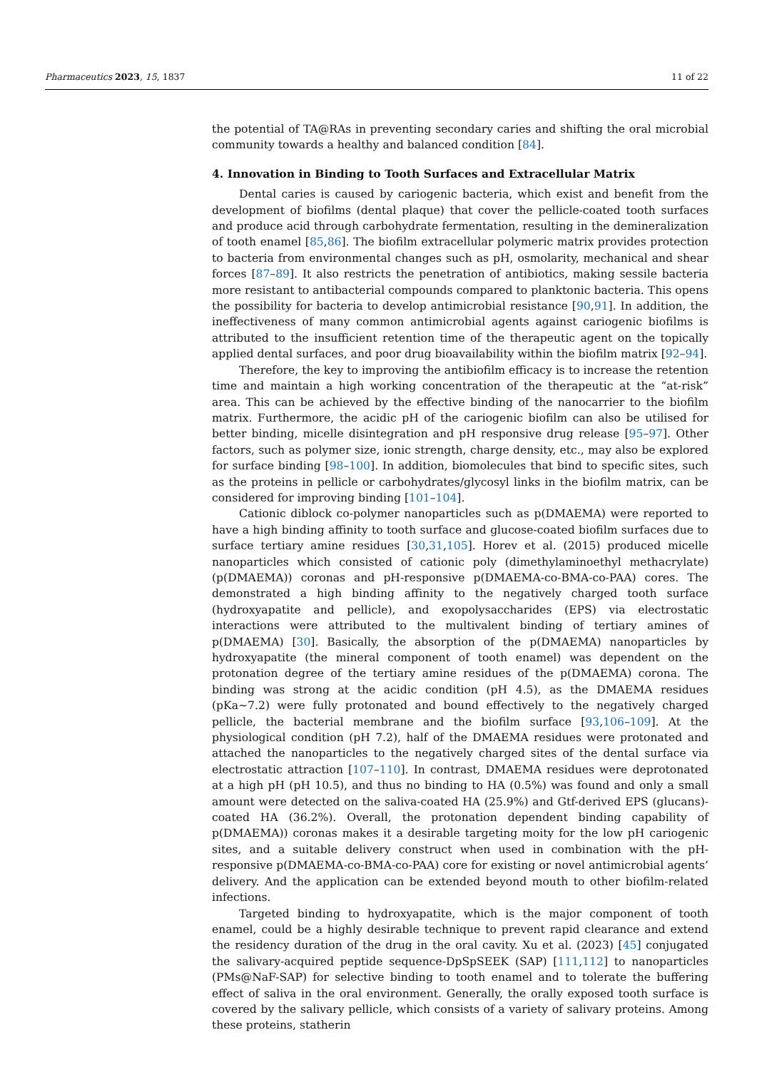Pharmaceutics 2023, 15, 1837 11 of 22
the potential of TA@RAs in preventing secondary caries and shifting the oral microbial community towards a healthy and balanced condition [84].
4. Innovation in Binding to Tooth Surfaces and Extracellular Matrix
Dental caries is caused by cariogenic bacteria, which exist and benefit from the development of biofilms (dental plaque) that cover the pellicle-coated tooth surfaces and produce acid through carbohydrate fermentation, resulting in the demineralization of tooth enamel [85,86]. The biofilm extracellular polymeric matrix provides protection to bacteria from environmental changes such as pH, osmolarity, mechanical and shear forces [87–89]. It also restricts the penetration of antibiotics, making sessile bacteria more resistant to antibacterial compounds compared to planktonic bacteria. This opens the possibility for bacteria to develop antimicrobial resistance [90,91]. In addition, the ineffectiveness of many common antimicrobial agents against cariogenic biofilms is attributed to the insufficient retention time of the therapeutic agent on the topically applied dental surfaces, and poor drug bioavailability within the biofilm matrix [92–94].
Therefore, the key to improving the antibiofilm efficacy is to increase the retention time and maintain a high working concentration of the therapeutic at the “at-risk” area. This can be achieved by the effective binding of the nanocarrier to the biofilm matrix. Furthermore, the acidic pH of the cariogenic biofilm can also be utilised for better binding, micelle disintegration and pH responsive drug release [95–97]. Other factors, such as polymer size, ionic strength, charge density, etc., may also be explored for surface binding [98–100]. In addition, biomolecules that bind to specific sites, such as the proteins in pellicle or carbohydrates/glycosyl links in the biofilm matrix, can be considered for improving binding [101–104].
Cationic diblock co-polymer nanoparticles such as p(DMAEMA) were reported to have a high binding affinity to tooth surface and glucose-coated biofilm surfaces due to surface tertiary amine residues [30,31,105]. Horev et al. (2015) produced micelle nanoparticles which consisted of cationic poly (dimethylaminoethyl methacrylate) (p(DMAEMA)) coronas and pH-responsive p(DMAEMA-co-BMA-co-PAA) cores. The demonstrated a high binding affinity to the negatively charged tooth surface (hydroxyapatite and pellicle), and exopolysaccharides (EPS) via electrostatic interactions were attributed to the multivalent binding of tertiary amines of p(DMAEMA) [30]. Basically, the absorption of the p(DMAEMA) nanoparticles by hydroxyapatite (the mineral component of tooth enamel) was dependent on the protonation degree of the tertiary amine residues of the p(DMAEMA) corona. The binding was strong at the acidic condition (pH 4.5), as the DMAEMA residues (pKa~7.2) were fully protonated and bound effectively to the negatively charged pellicle, the bacterial membrane and the biofilm surface [93,106–109]. At the physiological condition (pH 7.2), half of the DMAEMA residues were protonated and attached the nanoparticles to the negatively charged sites of the dental surface via electrostatic attraction [107–110]. In contrast, DMAEMA residues were deprotonated at a high pH (pH 10.5), and thus no binding to HA (0.5%) was found and only a small amount were detected on the saliva-coated HA (25.9%) and Gtf-derived EPS (glucans)-coated HA (36.2%). Overall, the protonation dependent binding capability of p(DMAEMA)) coronas makes it a desirable targeting moity for the low pH cariogenic sites, and a suitable delivery construct when used in combination with the pH-responsive p(DMAEMA-co-BMA-co-PAA) core for existing or novel antimicrobial agents’ delivery. And the application can be extended beyond mouth to other biofilm-related infections.
Targeted binding to hydroxyapatite, which is the major component of tooth enamel, could be a highly desirable technique to prevent rapid clearance and extend the residency duration of the drug in the oral cavity. Xu et al. (2023) [45] conjugated the salivary-acquired peptide sequence-DpSpSEEK (SAP) [111,112] to nanoparticles (PMs@NaF-SAP) for selective binding to tooth enamel and to tolerate the buffering effect of saliva in the oral environment. Generally, the orally exposed tooth surface is covered by the salivary pellicle, which consists of a variety of salivary proteins. Among these proteins, statherin